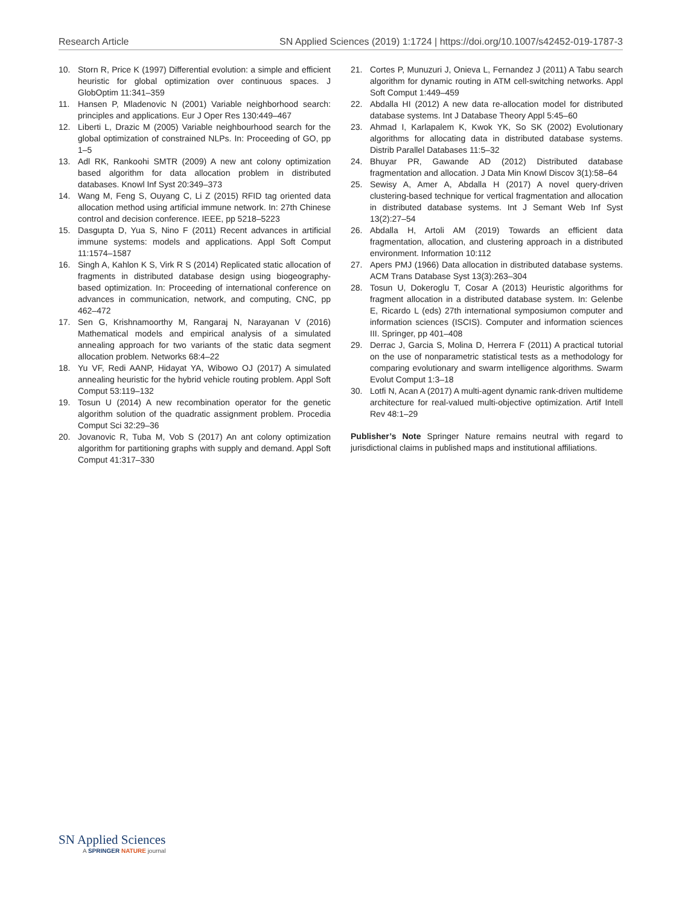Research Article SN Applied Sciences (2019) 1:1724 | https://doi.org/10.1007/s42452-019-1787-3
10. Storn R, Price K (1997) Differential evolution: a simple and efficient heuristic for global optimization over continuous spaces. J GlobOptim 11:341–359
11. Hansen P, Mladenovic N (2001) Variable neighborhood search: principles and applications. Eur J Oper Res 130:449–467
12. Liberti L, Drazic M (2005) Variable neighbourhood search for the global optimization of constrained NLPs. In: Proceeding of GO, pp 1–5
13. Adl RK, Rankoohi SMTR (2009) A new ant colony optimization based algorithm for data allocation problem in distributed databases. Knowl Inf Syst 20:349–373
14. Wang M, Feng S, Ouyang C, Li Z (2015) RFID tag oriented data allocation method using artificial immune network. In: 27th Chinese control and decision conference. IEEE, pp 5218–5223
15. Dasgupta D, Yua S, Nino F (2011) Recent advances in artificial immune systems: models and applications. Appl Soft Comput 11:1574–1587
16. Singh A, Kahlon K S, Virk R S (2014) Replicated static allocation of fragments in distributed database design using biogeography-based optimization. In: Proceeding of international conference on advances in communication, network, and computing, CNC, pp 462–472
17. Sen G, Krishnamoorthy M, Rangaraj N, Narayanan V (2016) Mathematical models and empirical analysis of a simulated annealing approach for two variants of the static data segment allocation problem. Networks 68:4–22
18. Yu VF, Redi AANP, Hidayat YA, Wibowo OJ (2017) A simulated annealing heuristic for the hybrid vehicle routing problem. Appl Soft Comput 53:119–132
19. Tosun U (2014) A new recombination operator for the genetic algorithm solution of the quadratic assignment problem. Procedia Comput Sci 32:29–36
20. Jovanovic R, Tuba M, Vob S (2017) An ant colony optimization algorithm for partitioning graphs with supply and demand. Appl Soft Comput 41:317–330
21. Cortes P, Munuzuri J, Onieva L, Fernandez J (2011) A Tabu search algorithm for dynamic routing in ATM cell-switching networks. Appl Soft Comput 1:449–459
22. Abdalla HI (2012) A new data re-allocation model for distributed database systems. Int J Database Theory Appl 5:45–60
23. Ahmad I, Karlapalem K, Kwok YK, So SK (2002) Evolutionary algorithms for allocating data in distributed database systems. Distrib Parallel Databases 11:5–32
24. Bhuyar PR, Gawande AD (2012) Distributed database fragmentation and allocation. J Data Min Knowl Discov 3(1):58–64
25. Sewisy A, Amer A, Abdalla H (2017) A novel query-driven clustering-based technique for vertical fragmentation and allocation in distributed database systems. Int J Semant Web Inf Syst 13(2):27–54
26. Abdalla H, Artoli AM (2019) Towards an efficient data fragmentation, allocation, and clustering approach in a distributed environment. Information 10:112
27. Apers PMJ (1966) Data allocation in distributed database systems. ACM Trans Database Syst 13(3):263–304
28. Tosun U, Dokeroglu T, Cosar A (2013) Heuristic algorithms for fragment allocation in a distributed database system. In: Gelenbe E, Ricardo L (eds) 27th international symposiumon computer and information sciences (ISCIS). Computer and information sciences III. Springer, pp 401–408
29. Derrac J, Garcia S, Molina D, Herrera F (2011) A practical tutorial on the use of nonparametric statistical tests as a methodology for comparing evolutionary and swarm intelligence algorithms. Swarm Evolut Comput 1:3–18
30. Lotfi N, Acan A (2017) A multi-agent dynamic rank-driven multideme architecture for real-valued multi-objective optimization. Artif Intell Rev 48:1–29
Publisher’s Note Springer Nature remains neutral with regard to jurisdictional claims in published maps and institutional affiliations.
SN Applied Sciences
A SPRINGER NATURE journal